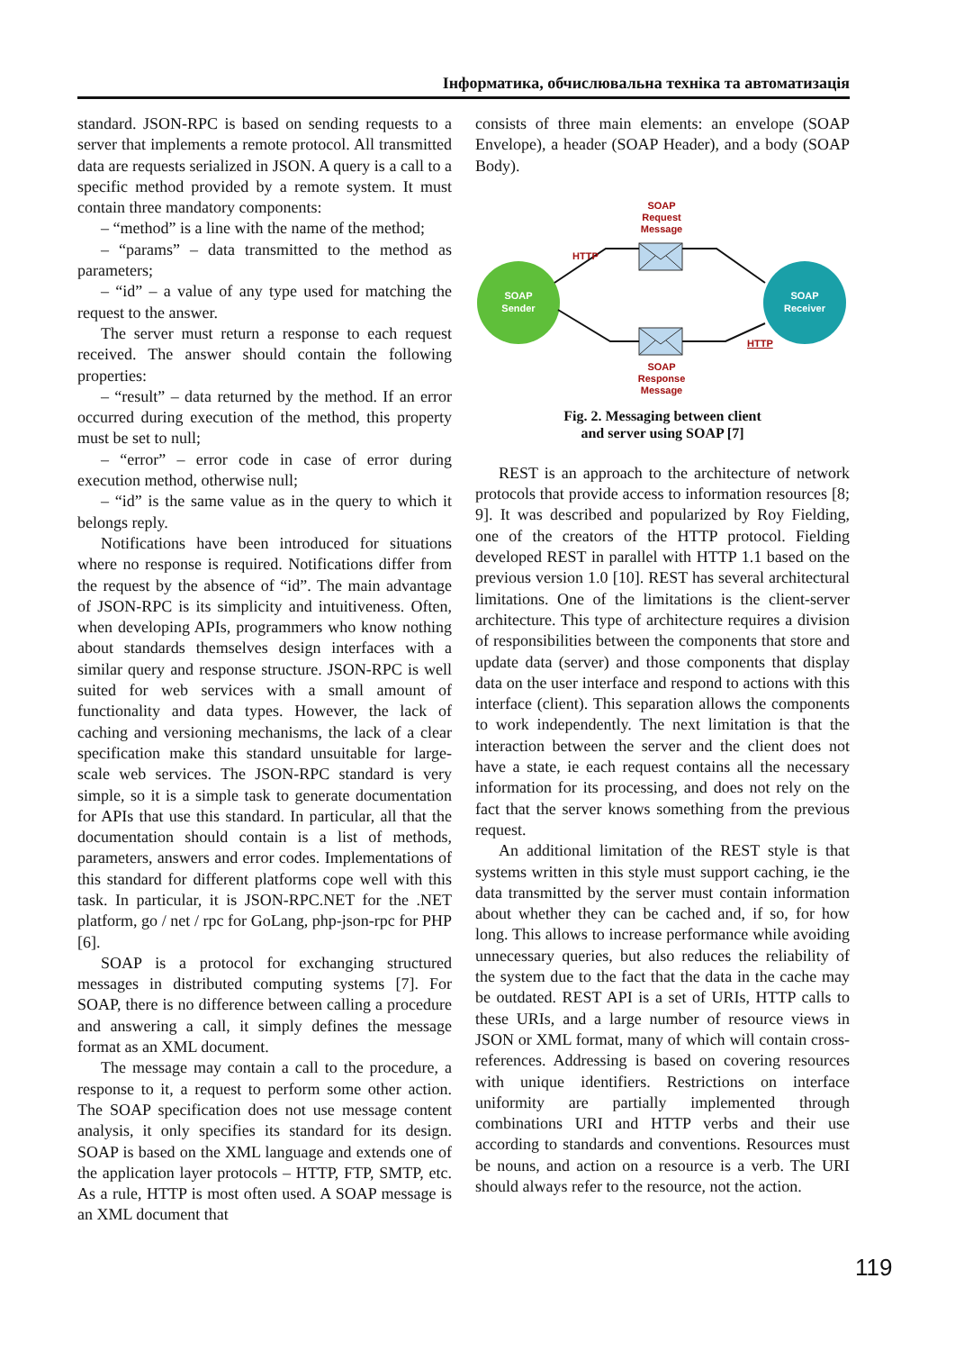Інформатика, обчислювальна техніка та автоматизація
standard. JSON-RPC is based on sending requests to a server that implements a remote protocol. All transmitted data are requests serialized in JSON. A query is a call to a specific method provided by a remote system. It must contain three mandatory components:
– “method” is a line with the name of the method;
– “params” – data transmitted to the method as parameters;
– “id” – a value of any type used for matching the request to the answer.
The server must return a response to each request received. The answer should contain the following properties:
– “result” – data returned by the method. If an error occurred during execution of the method, this property must be set to null;
– “error” – error code in case of error during execution method, otherwise null;
– “id” is the same value as in the query to which it belongs reply.
Notifications have been introduced for situations where no response is required. Notifications differ from the request by the absence of “id”. The main advantage of JSON-RPC is its simplicity and intuitiveness. Often, when developing APIs, programmers who know nothing about standards themselves design interfaces with a similar query and response structure. JSON-RPC is well suited for web services with a small amount of functionality and data types. However, the lack of caching and versioning mechanisms, the lack of a clear specification make this standard unsuitable for large-scale web services. The JSON-RPC standard is very simple, so it is a simple task to generate documentation for APIs that use this standard. In particular, all that the documentation should contain is a list of methods, parameters, answers and error codes. Implementations of this standard for different platforms cope well with this task. In particular, it is JSON-RPC.NET for the .NET platform, go / net / rpc for GoLang, php-json-rpc for PHP [6].
SOAP is a protocol for exchanging structured messages in distributed computing systems [7]. For SOAP, there is no difference between calling a procedure and answering a call, it simply defines the message format as an XML document.
The message may contain a call to the procedure, a response to it, a request to perform some other action. The SOAP specification does not use message content analysis, it only specifies its standard for its design. SOAP is based on the XML language and extends one of the application layer protocols – HTTP, FTP, SMTP, etc. As a rule, HTTP is most often used. A SOAP message is an XML document that
consists of three main elements: an envelope (SOAP Envelope), a header (SOAP Header), and a body (SOAP Body).
SOAP
Sender
SOAP
Receiver
SOAP
Request
Message
HTTP
HTTP
SOAP
Response
Message
Fig. 2. Messaging between client
and server using SOAP [7]
REST is an approach to the architecture of network protocols that provide access to information resources [8; 9]. It was described and popularized by Roy Fielding, one of the creators of the HTTP protocol. Fielding developed REST in parallel with HTTP 1.1 based on the previous version 1.0 [10]. REST has several architectural limitations. One of the limitations is the client-server architecture. This type of architecture requires a division of responsibilities between the components that store and update data (server) and those components that display data on the user interface and respond to actions with this interface (client). This separation allows the components to work independently. The next limitation is that the interaction between the server and the client does not have a state, ie each request contains all the necessary information for its processing, and does not rely on the fact that the server knows something from the previous request.
An additional limitation of the REST style is that systems written in this style must support caching, ie the data transmitted by the server must contain information about whether they can be cached and, if so, for how long. This allows to increase performance while avoiding unnecessary queries, but also reduces the reliability of the system due to the fact that the data in the cache may be outdated. REST API is a set of URIs, HTTP calls to these URIs, and a large number of resource views in JSON or XML format, many of which will contain cross-references. Addressing is based on covering resources with unique identifiers. Restrictions on interface uniformity are partially implemented through combinations URI and HTTP verbs and their use according to standards and conventions. Resources must be nouns, and action on a resource is a verb. The URI should always refer to the resource, not the action.
119